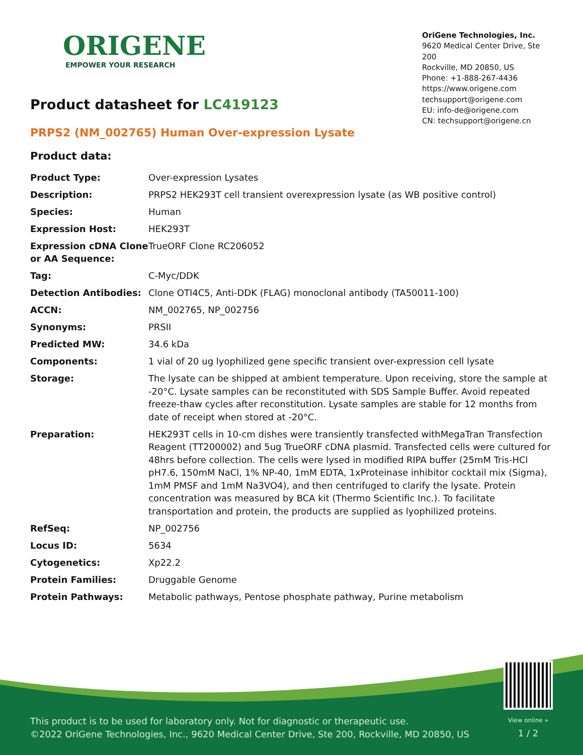ORIGENE
EMPOWER YOUR RESEARCH
OriGene Technologies, Inc.
9620 Medical Center Drive, Ste 200
Rockville, MD 20850, US
Phone: +1-888-267-4436
https://www.origene.com
techsupport@origene.com
EU: info-de@origene.com
CN: techsupport@origene.cn
Product datasheet for LC419123
PRPS2 (NM_002765) Human Over-expression Lysate
Product data:
| Product Type: | Over-expression Lysates |
| Description: | PRPS2 HEK293T cell transient overexpression lysate (as WB positive control) |
| Species: | Human |
| Expression Host: | HEK293T |
| Expression cDNA Clone or AA Sequence: | TrueORF Clone RC206052 |
| Tag: | C-Myc/DDK |
| Detection Antibodies: | Clone OTI4C5, Anti-DDK (FLAG) monoclonal antibody (TA50011-100) |
| ACCN: | NM_002765 , NP_002756 |
| Synonyms: | PRSII |
| Predicted MW: | 34.6 kDa |
| Components: | 1 vial of 20 ug lyophilized gene specific transient over-expression cell lysate |
| Storage: | The lysate can be shipped at ambient temperature. Upon receiving, store the sample at -20°C. Lysate samples can be reconstituted with SDS Sample Buffer. Avoid repeated freeze-thaw cycles after reconstitution. Lysate samples are stable for 12 months from date of receipt when stored at -20°C. |
| Preparation: | HEK293T cells in 10-cm dishes were transiently transfected with MegaTran Transfection Reagent (TT200002) and 5ug TrueORF cDNA plasmid. Transfected cells were cultured for 48hrs before collection. The cells were lysed in modified RIPA buffer (25mM Tris-HCl pH7.6, 150mM NaCl, 1% NP-40, 1mM EDTA, 1xProteinase inhibitor cocktail mix (Sigma), 1mM PMSF and 1mM Na3VO4), and then centrifuged to clarify the lysate. Protein concentration was measured by BCA kit (Thermo Scientific Inc.). To facilitate transportation and protein, the products are supplied as lyophilized proteins. |
| RefSeq: | NP_002756 |
| Locus ID: | 5634 |
| Cytogenetics: | Xp22.2 |
| Protein Families: | Druggable Genome |
| Protein Pathways: | Metabolic pathways, Pentose phosphate pathway, Purine metabolism |
This product is to be used for laboratory only. Not for diagnostic or therapeutic use.
©2022 OriGene Technologies, Inc., 9620 Medical Center Drive, Ste 200, Rockville, MD 20850, US
View online »
1 / 2